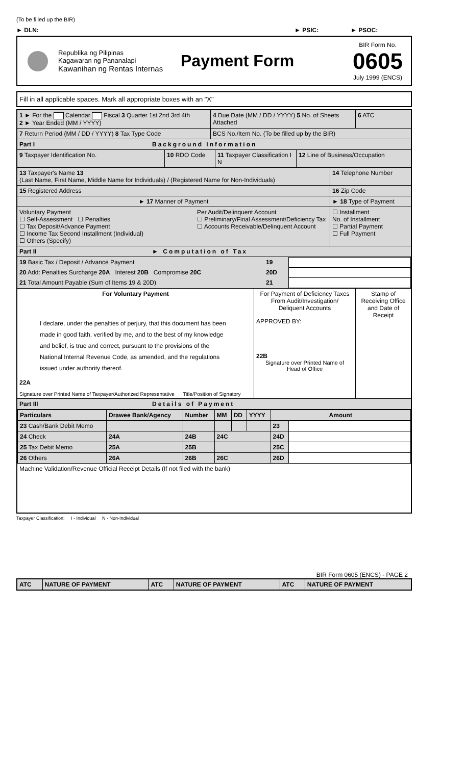(To be filled up the BIR)
► DLN: ► PSIC: ► PSOC:
Republika ng Pilipinas
Kagawaran ng Pananalapi
Kawanihan ng Rentas Internas
Payment Form
BIR Form No.
0605
July 1999 (ENCS)
Fill in all applicable spaces. Mark all appropriate boxes with an "X"
1 ► For the Calendar Fiscal 3 Quarter 1st 2nd 3rd 4th
2 ► Year Ended (MM / YYYY)
4 Due Date (MM / DD / YYYY) 5 No. of Sheets Attached
6 ATC
7 Return Period (MM / DD / YYYY) 8 Tax Type Code BCS No./Item No. (To be filled up by the BIR)
Part I Background Information
9 Taxpayer Identification No. 10 RDO Code 11 Taxpayer Classification I N
12 Line of Business/Occupation
13 Taxpayer's Name 13
(Last Name, First Name, Middle Name for Individuals) / (Registered Name for Non-Individuals)
14 Telephone Number
15 Registered Address 16 Zip Code
► 17 Manner of Payment ► 18 Type of Payment
Voluntary Payment
☐ Self-Assessment ☐ Penalties
☐ Tax Deposit/Advance Payment
☐ Income Tax Second Installment (Individual)
☐ Others (Specify)
Per Audit/Delinquent Account
☐ Preliminary/Final Assessment/Deficiency Tax
☐ Accounts Receivable/Delinquent Account
☐ Installment
No. of Installment
☐ Partial Payment
☐ Full Payment
Part II ► Computation of Tax
| 19 Basic Tax / Deposit / Advance Payment | 19 | |
| 20 Add: Penalties Surcharge 20A Interest 20B Compromise 20C | 20D | |
| 21 Total Amount Payable (Sum of Items 19 & 20D) | 21 | |
For Voluntary Payment
I declare, under the penalties of perjury, that this document has been made in good faith, verified by me, and to the best of my knowledge and belief, is true and correct, pursuant to the provisions of the National Internal Revenue Code, as amended, and the regulations issued under authority thereof.
22A
Signature over Printed Name of Taxpayer/Authorized Representative Title/Position of Signatory
For Payment of Deficiency Taxes
From Audit/Investigation/
Deliquent Accounts
APPROVED BY:
22B
Signature over Printed Name of
Head of Office
Stamp of Receiving Office and Date of Receipt
Part III Details of Payment
| Particulars | Drawee Bank/Agency | Number | MM | DD | YYYY | Amount | |
| --- | --- | --- | --- | --- | --- | --- | --- |
| 23 Cash/Bank Debit Memo | | | | | | 23 | |
| 24 Check | 24A | 24B | 24C | | | 24D | |
| 25 Tax Debit Memo | 25A | 25B | | | | 25C | |
| 26 Others | 26A | 26B | 26C | | | 26D | |
Machine Validation/Revenue Official Receipt Details (If not filed with the bank)
Taxpayer Classification: I - Individual N - Non-Individual
BIR Form 0605 (ENCS) - PAGE 2
| ATC | NATURE OF PAYMENT | ATC | NATURE OF PAYMENT | ATC | NATURE OF PAYMENT |
| --- | --- | --- | --- | --- | --- |